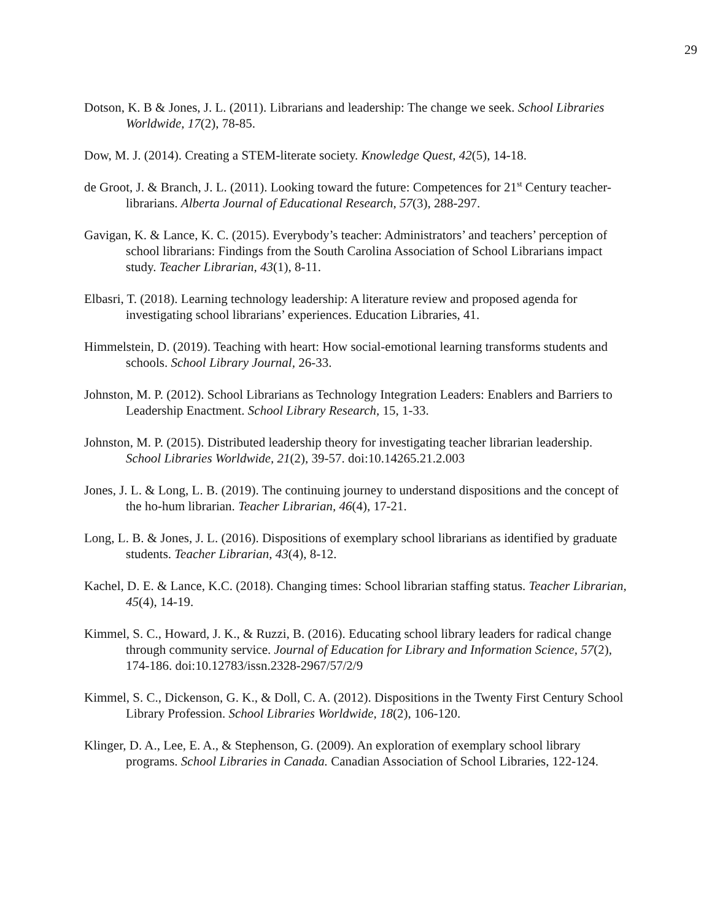29
Dotson, K. B & Jones, J. L. (2011). Librarians and leadership: The change we seek. School Libraries Worldwide, 17(2), 78-85.
Dow, M. J. (2014). Creating a STEM-literate society. Knowledge Quest, 42(5), 14-18.
de Groot, J. & Branch, J. L. (2011). Looking toward the future: Competences for 21<sup>st</sup> Century teacher-librarians. Alberta Journal of Educational Research, 57(3), 288-297.
Gavigan, K. & Lance, K. C. (2015). Everybody’s teacher: Administrators’ and teachers’ perception of school librarians: Findings from the South Carolina Association of School Librarians impact study. Teacher Librarian, 43(1), 8-11.
Elbasri, T. (2018). Learning technology leadership: A literature review and proposed agenda for investigating school librarians’ experiences. Education Libraries, 41.
Himmelstein, D. (2019). Teaching with heart: How social-emotional learning transforms students and schools. School Library Journal, 26-33.
Johnston, M. P. (2012). School Librarians as Technology Integration Leaders: Enablers and Barriers to Leadership Enactment. School Library Research, 15, 1-33.
Johnston, M. P. (2015). Distributed leadership theory for investigating teacher librarian leadership. School Libraries Worldwide, 21(2), 39-57. doi:10.14265.21.2.003
Jones, J. L. & Long, L. B. (2019). The continuing journey to understand dispositions and the concept of the ho-hum librarian. Teacher Librarian, 46(4), 17-21.
Long, L. B. & Jones, J. L. (2016). Dispositions of exemplary school librarians as identified by graduate students. Teacher Librarian, 43(4), 8-12.
Kachel, D. E. & Lance, K.C. (2018). Changing times: School librarian staffing status. Teacher Librarian, 45(4), 14-19.
Kimmel, S. C., Howard, J. K., & Ruzzi, B. (2016). Educating school library leaders for radical change through community service. Journal of Education for Library and Information Science, 57(2), 174-186. doi:10.12783/issn.2328-2967/57/2/9
Kimmel, S. C., Dickenson, G. K., & Doll, C. A. (2012). Dispositions in the Twenty First Century School Library Profession. School Libraries Worldwide, 18(2), 106-120.
Klinger, D. A., Lee, E. A., & Stephenson, G. (2009). An exploration of exemplary school library programs. School Libraries in Canada. Canadian Association of School Libraries, 122-124.